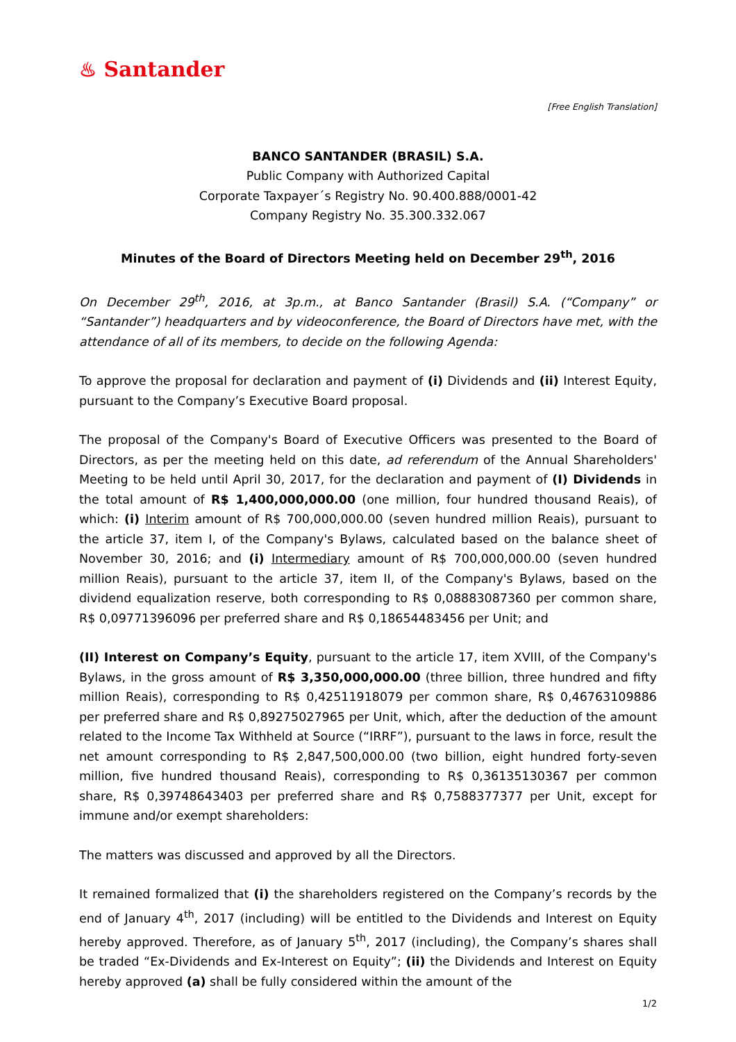♨ Santander
[Free English Translation]
BANCO SANTANDER (BRASIL) S.A.
Public Company with Authorized Capital
Corporate Taxpayer´s Registry No. 90.400.888/0001-42
Company Registry No. 35.300.332.067
Minutes of the Board of Directors Meeting held on December 29<sup>th</sup>, 2016
On December 29<sup>th</sup>, 2016, at 3p.m., at Banco Santander (Brasil) S.A. (“Company” or “Santander”) headquarters and by videoconference, the Board of Directors have met, with the attendance of all of its members, to decide on the following Agenda:
To approve the proposal for declaration and payment of (i) Dividends and (ii) Interest Equity, pursuant to the Company’s Executive Board proposal.
The proposal of the Company's Board of Executive Officers was presented to the Board of Directors, as per the meeting held on this date, ad referendum of the Annual Shareholders' Meeting to be held until April 30, 2017, for the declaration and payment of (I) Dividends in the total amount of R$ 1,400,000,000.00 (one million, four hundred thousand Reais), of which: (i) Interim amount of R$ 700,000,000.00 (seven hundred million Reais), pursuant to the article 37, item I, of the Company's Bylaws, calculated based on the balance sheet of November 30, 2016; and (i) Intermediary amount of R$ 700,000,000.00 (seven hundred million Reais), pursuant to the article 37, item II, of the Company's Bylaws, based on the dividend equalization reserve, both corresponding to R$ 0,08883087360 per common share, R$ 0,09771396096 per preferred share and R$ 0,18654483456 per Unit; and
(II) Interest on Company’s Equity, pursuant to the article 17, item XVIII, of the Company's Bylaws, in the gross amount of R$ 3,350,000,000.00 (three billion, three hundred and fifty million Reais), corresponding to R$ 0,42511918079 per common share, R$ 0,46763109886 per preferred share and R$ 0,89275027965 per Unit, which, after the deduction of the amount related to the Income Tax Withheld at Source (“IRRF”), pursuant to the laws in force, result the net amount corresponding to R$ 2,847,500,000.00 (two billion, eight hundred forty-seven million, five hundred thousand Reais), corresponding to R$ 0,36135130367 per common share, R$ 0,39748643403 per preferred share and R$ 0,7588377377 per Unit, except for immune and/or exempt shareholders:
The matters was discussed and approved by all the Directors.
It remained formalized that (i) the shareholders registered on the Company’s records by the end of January 4<sup>th</sup>, 2017 (including) will be entitled to the Dividends and Interest on Equity hereby approved. Therefore, as of January 5<sup>th</sup>, 2017 (including), the Company’s shares shall be traded “Ex-Dividends and Ex-Interest on Equity”; (ii) the Dividends and Interest on Equity hereby approved (a) shall be fully considered within the amount of the
1/2